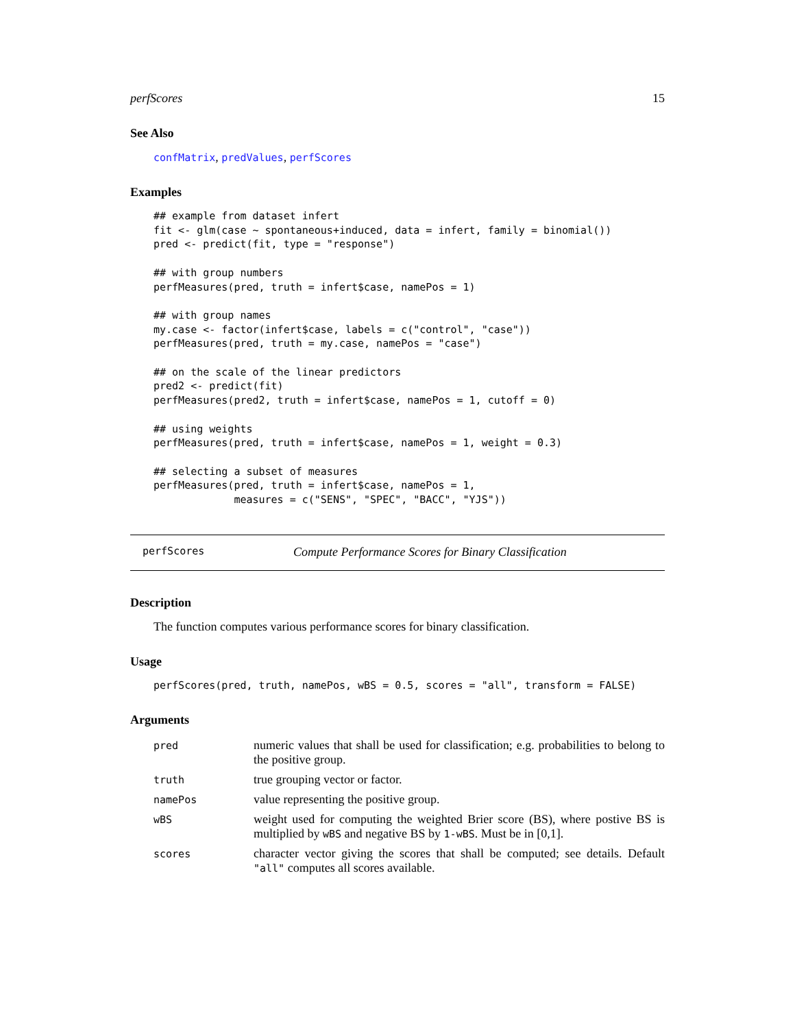perfScores 15
See Also
confMatrix, predValues, perfScores
Examples
## example from dataset infert
fit <- glm(case ~ spontaneous+induced, data = infert, family = binomial())
pred <- predict(fit, type = "response")

## with group numbers
perfMeasures(pred, truth = infert$case, namePos = 1)

## with group names
my.case <- factor(infert$case, labels = c("control", "case"))
perfMeasures(pred, truth = my.case, namePos = "case")

## on the scale of the linear predictors
pred2 <- predict(fit)
perfMeasures(pred2, truth = infert$case, namePos = 1, cutoff = 0)

## using weights
perfMeasures(pred, truth = infert$case, namePos = 1, weight = 0.3)

## selecting a subset of measures
perfMeasures(pred, truth = infert$case, namePos = 1,
             measures = c("SENS", "SPEC", "BACC", "YJS"))
perfScores Compute Performance Scores for Binary Classification
Description
The function computes various performance scores for binary classification.
Usage
perfScores(pred, truth, namePos, wBS = 0.5, scores = "all", transform = FALSE)
Arguments
| pred | numeric values that shall be used for classification; e.g. probabilities to belong to the positive group. |
| truth | true grouping vector or factor. |
| namePos | value representing the positive group. |
| wBS | weight used for computing the weighted Brier score (BS), where postive BS is multiplied by wBS and negative BS by 1-wBS . Must be in [0,1]. |
| scores | character vector giving the scores that shall be computed; see details. Default "all" computes all scores available. |